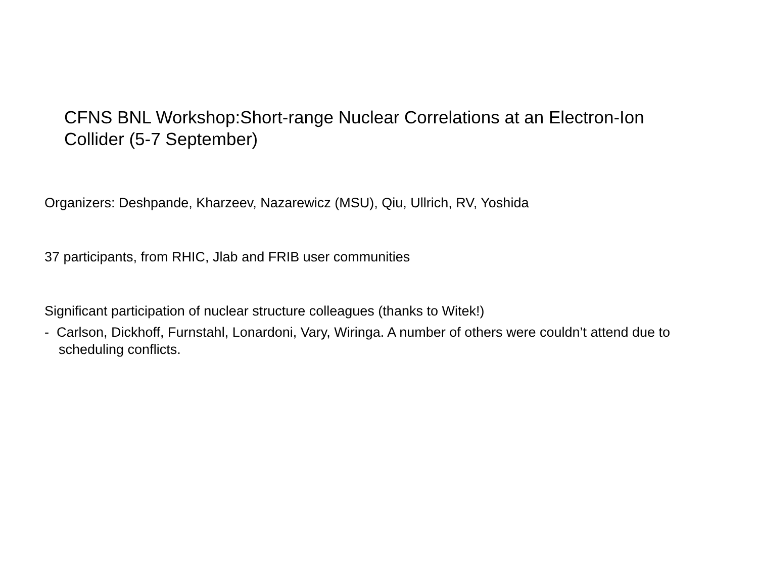CFNS BNL Workshop:Short-range Nuclear Correlations at an Electron-Ion Collider (5-7 September)
Organizers: Deshpande, Kharzeev, Nazarewicz (MSU), Qiu, Ullrich, RV, Yoshida
37 participants, from RHIC, Jlab and FRIB user communities
Significant participation of nuclear structure colleagues (thanks to Witek!)
- Carlson, Dickhoff, Furnstahl, Lonardoni, Vary, Wiringa. A number of others were couldn’t attend due to scheduling conflicts.